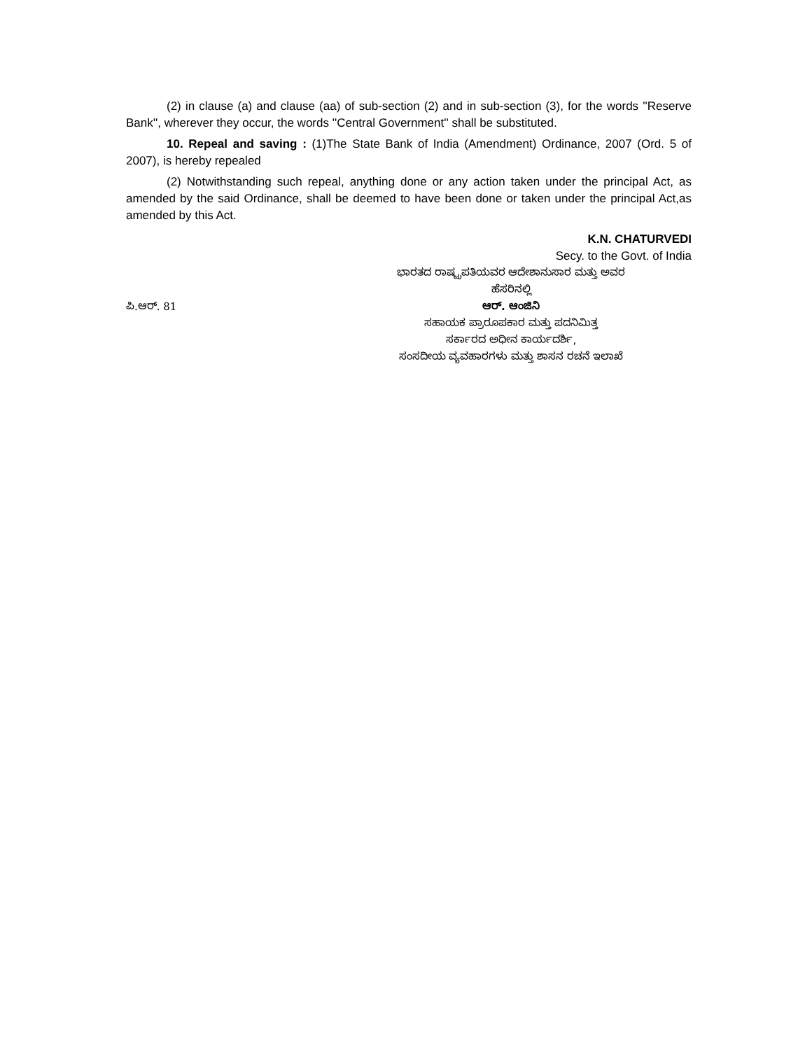(2) in clause (a) and clause (aa) of sub-section (2) and in sub-section (3), for the words ''Reserve Bank'', wherever they occur, the words ''Central Government'' shall be substituted.
10. Repeal and saving : (1)The State Bank of India (Amendment) Ordinance, 2007 (Ord. 5 of 2007), is hereby repealed
(2) Notwithstanding such repeal, anything done or any action taken under the principal Act, as amended by the said Ordinance, shall be deemed to have been done or taken under the principal Act,as amended by this Act.
K.N. CHATURVEDI
Secy. to the Govt. of India
ಭಾರತದ ರಾಷ್ಟ್ರಪತಿಯವರ ಆದೇಶಾನುಸಾರ ಮತ್ತು ಅವರ
ಹೆಸರಿನಲ್ಲಿ
ಪಿ.ಆರ್. 81
ಆರ್. ಆಂಜಿನಿ
ಸಹಾಯಕ ಪ್ರಾರೂಪಕಾರ ಮತ್ತು ಪದನಿಮಿತ್ತ
ಸರ್ಕಾರದ ಅಧೀನ ಕಾರ್ಯದರ್ಶಿ,
ಸಂಸದೀಯ ವ್ಯವಹಾರಗಳು ಮತ್ತು ಶಾಸನ ರಚನೆ ಇಲಾಖೆ